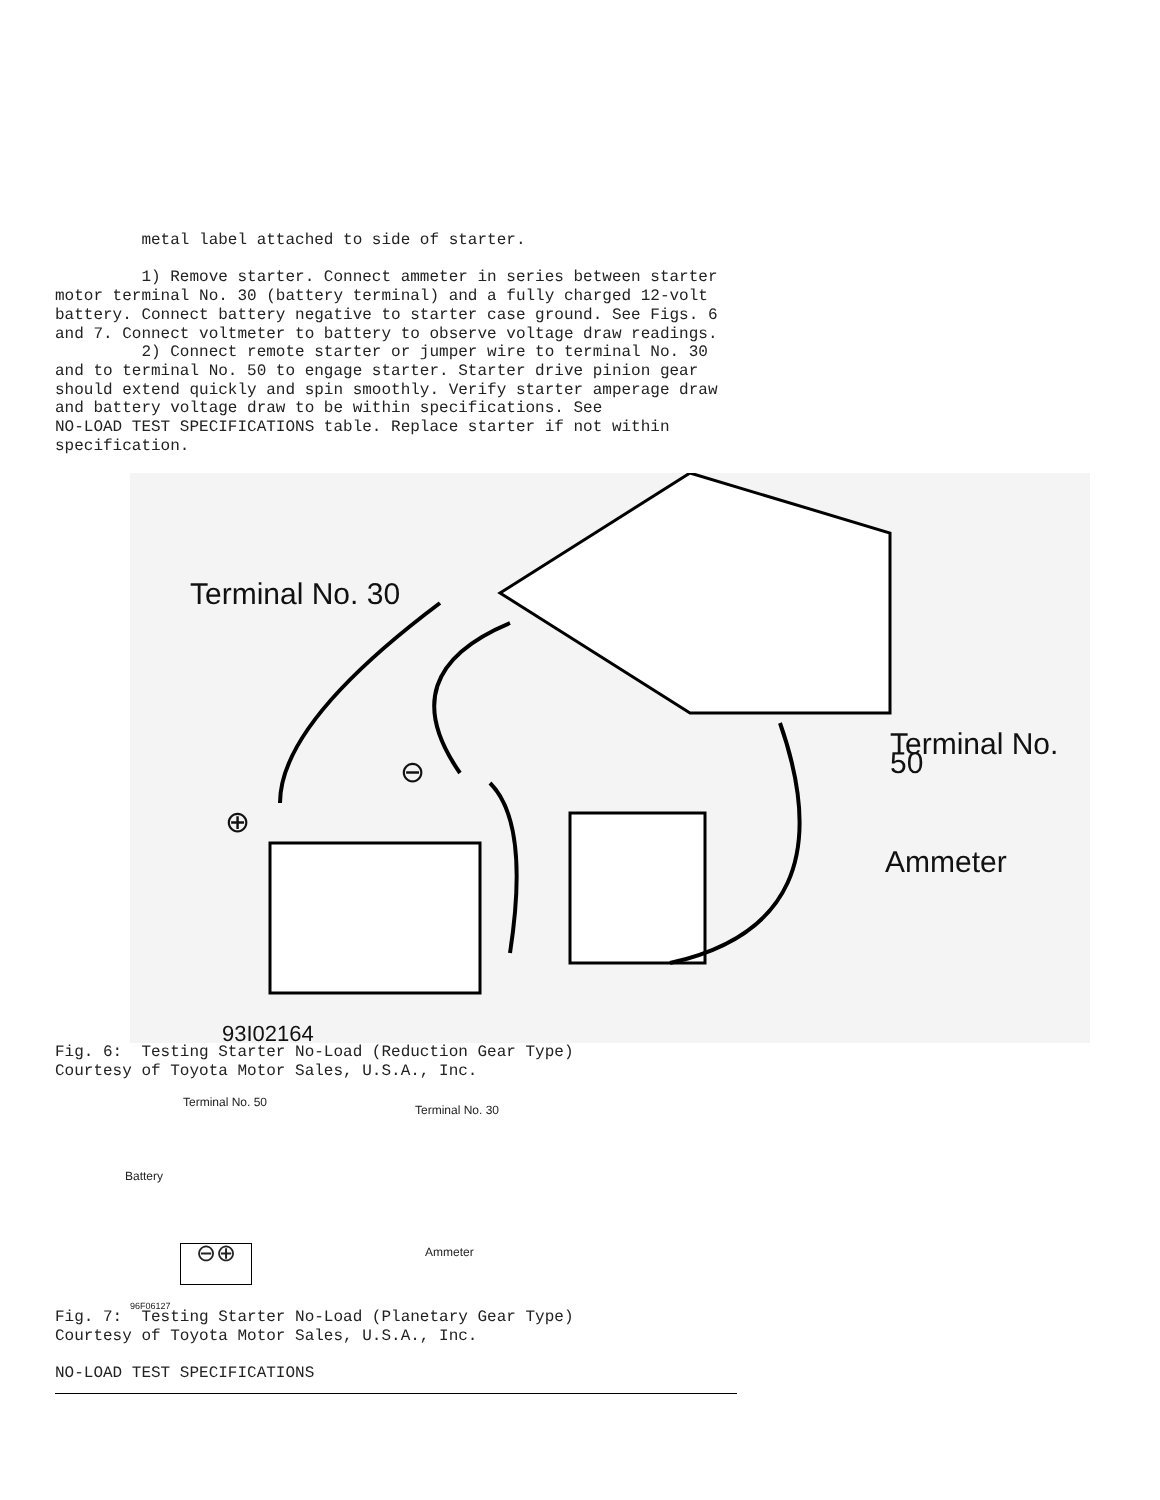metal label attached to side of starter.

         1) Remove starter. Connect ammeter in series between starter
motor terminal No. 30 (battery terminal) and a fully charged 12-volt
battery. Connect battery negative to starter case ground. See Figs. 6
and 7. Connect voltmeter to battery to observe voltage draw readings.
         2) Connect remote starter or jumper wire to terminal No. 30
and to terminal No. 50 to engage starter. Starter drive pinion gear
should extend quickly and spin smoothly. Verify starter amperage draw
and battery voltage draw to be within specifications. See
NO-LOAD TEST SPECIFICATIONS table. Replace starter if not within
specification.
Terminal No. 30
Terminal No. 50
Ammeter
⊕
⊖
93I02164
Fig. 6:  Testing Starter No-Load (Reduction Gear Type)
Courtesy of Toyota Motor Sales, U.S.A., Inc.
Terminal No. 50
Terminal No. 30
Battery
Ammeter
⊖⊕
96F06127
Fig. 7:  Testing Starter No-Load (Planetary Gear Type)
Courtesy of Toyota Motor Sales, U.S.A., Inc.

NO-LOAD TEST SPECIFICATIONS